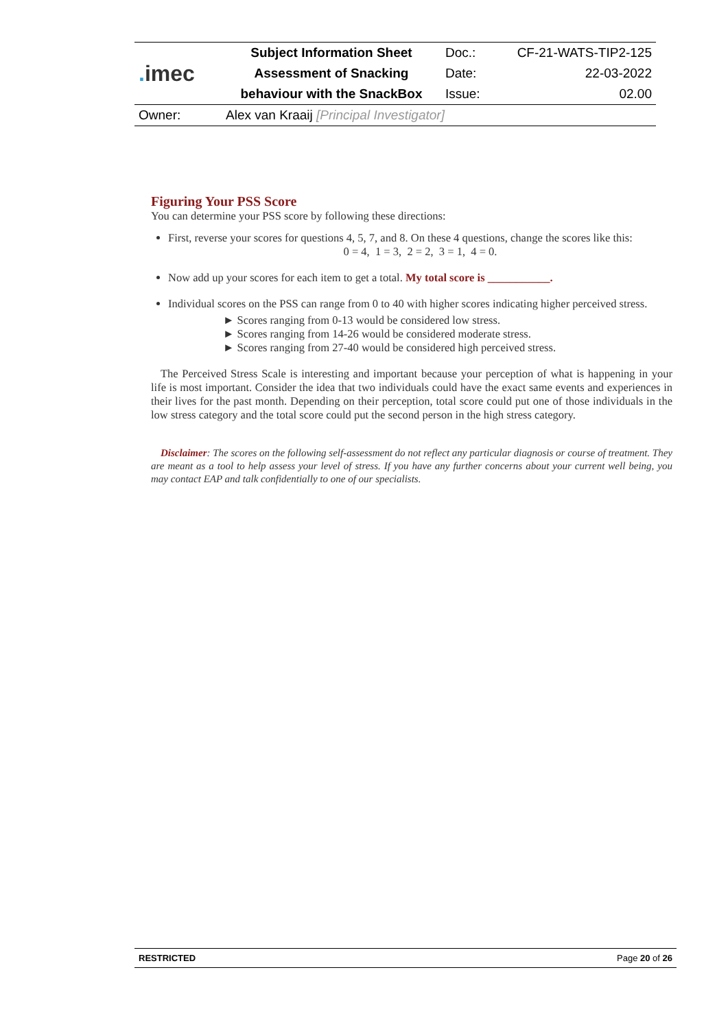| . imec | Subject Information Sheet | Doc.: | CF-21-WATS-TIP2-125 |
| | Assessment of Snacking | Date: | 22-03-2022 |
| | behaviour with the SnackBox | Issue: | 02.00 |
| Owner: | Alex van Kraaij [Principal Investigator] | | |
Figuring Your PSS Score
You can determine your PSS score by following these directions:
First, reverse your scores for questions 4, 5, 7, and 8. On these 4 questions, change the scores like this:
0 = 4, 1 = 3, 2 = 2, 3 = 1, 4 = 0.
Now add up your scores for each item to get a total. My total score is ___________.
Individual scores on the PSS can range from 0 to 40 with higher scores indicating higher perceived stress.
► Scores ranging from 0-13 would be considered low stress.
► Scores ranging from 14-26 would be considered moderate stress.
► Scores ranging from 27-40 would be considered high perceived stress.
The Perceived Stress Scale is interesting and important because your perception of what is happening in your life is most important. Consider the idea that two individuals could have the exact same events and experiences in their lives for the past month. Depending on their perception, total score could put one of those individuals in the low stress category and the total score could put the second person in the high stress category.
Disclaimer: The scores on the following self-assessment do not reflect any particular diagnosis or course of treatment. They are meant as a tool to help assess your level of stress. If you have any further concerns about your current well being, you may contact EAP and talk confidentially to one of our specialists.
RESTRICTED Page 20 of 26